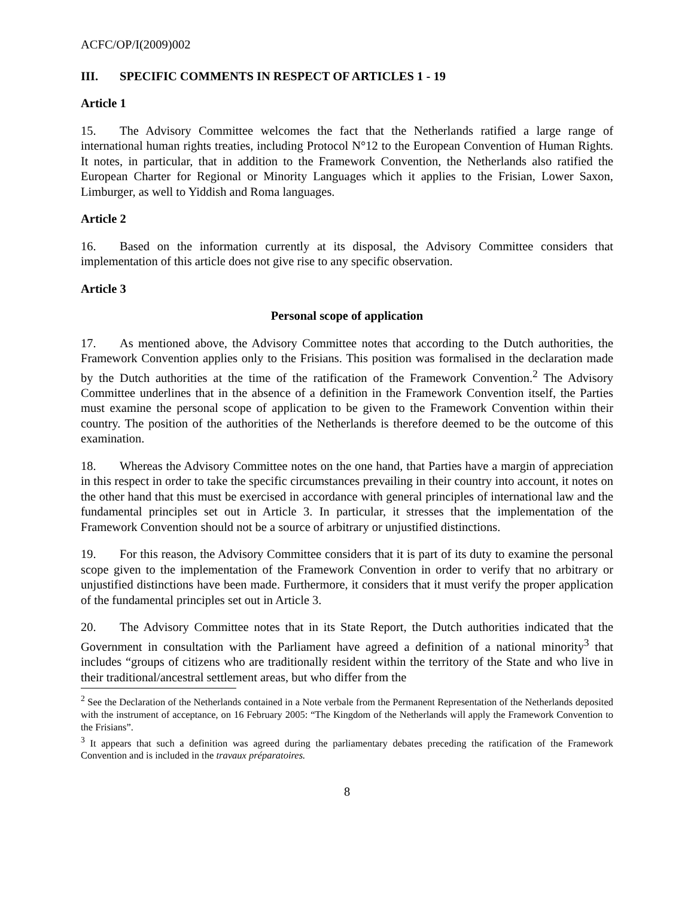ACFC/OP/I(2009)002
III. SPECIFIC COMMENTS IN RESPECT OF ARTICLES 1 - 19
Article 1
15. The Advisory Committee welcomes the fact that the Netherlands ratified a large range of international human rights treaties, including Protocol N°12 to the European Convention of Human Rights. It notes, in particular, that in addition to the Framework Convention, the Netherlands also ratified the European Charter for Regional or Minority Languages which it applies to the Frisian, Lower Saxon, Limburger, as well to Yiddish and Roma languages.
Article 2
16. Based on the information currently at its disposal, the Advisory Committee considers that implementation of this article does not give rise to any specific observation.
Article 3
Personal scope of application
17. As mentioned above, the Advisory Committee notes that according to the Dutch authorities, the Framework Convention applies only to the Frisians. This position was formalised in the declaration made by the Dutch authorities at the time of the ratification of the Framework Convention.<sup>2</sup> The Advisory Committee underlines that in the absence of a definition in the Framework Convention itself, the Parties must examine the personal scope of application to be given to the Framework Convention within their country. The position of the authorities of the Netherlands is therefore deemed to be the outcome of this examination.
18. Whereas the Advisory Committee notes on the one hand, that Parties have a margin of appreciation in this respect in order to take the specific circumstances prevailing in their country into account, it notes on the other hand that this must be exercised in accordance with general principles of international law and the fundamental principles set out in Article 3. In particular, it stresses that the implementation of the Framework Convention should not be a source of arbitrary or unjustified distinctions.
19. For this reason, the Advisory Committee considers that it is part of its duty to examine the personal scope given to the implementation of the Framework Convention in order to verify that no arbitrary or unjustified distinctions have been made. Furthermore, it considers that it must verify the proper application of the fundamental principles set out in Article 3.
20. The Advisory Committee notes that in its State Report, the Dutch authorities indicated that the Government in consultation with the Parliament have agreed a definition of a national minority<sup>3</sup> that includes “groups of citizens who are traditionally resident within the territory of the State and who live in their traditional/ancestral settlement areas, but who differ from the
<sup>2</sup> See the Declaration of the Netherlands contained in a Note verbale from the Permanent Representation of the Netherlands deposited with the instrument of acceptance, on 16 February 2005: “The Kingdom of the Netherlands will apply the Framework Convention to the Frisians”.
<sup>3</sup> It appears that such a definition was agreed during the parliamentary debates preceding the ratification of the Framework Convention and is included in the travaux préparatoires.
8